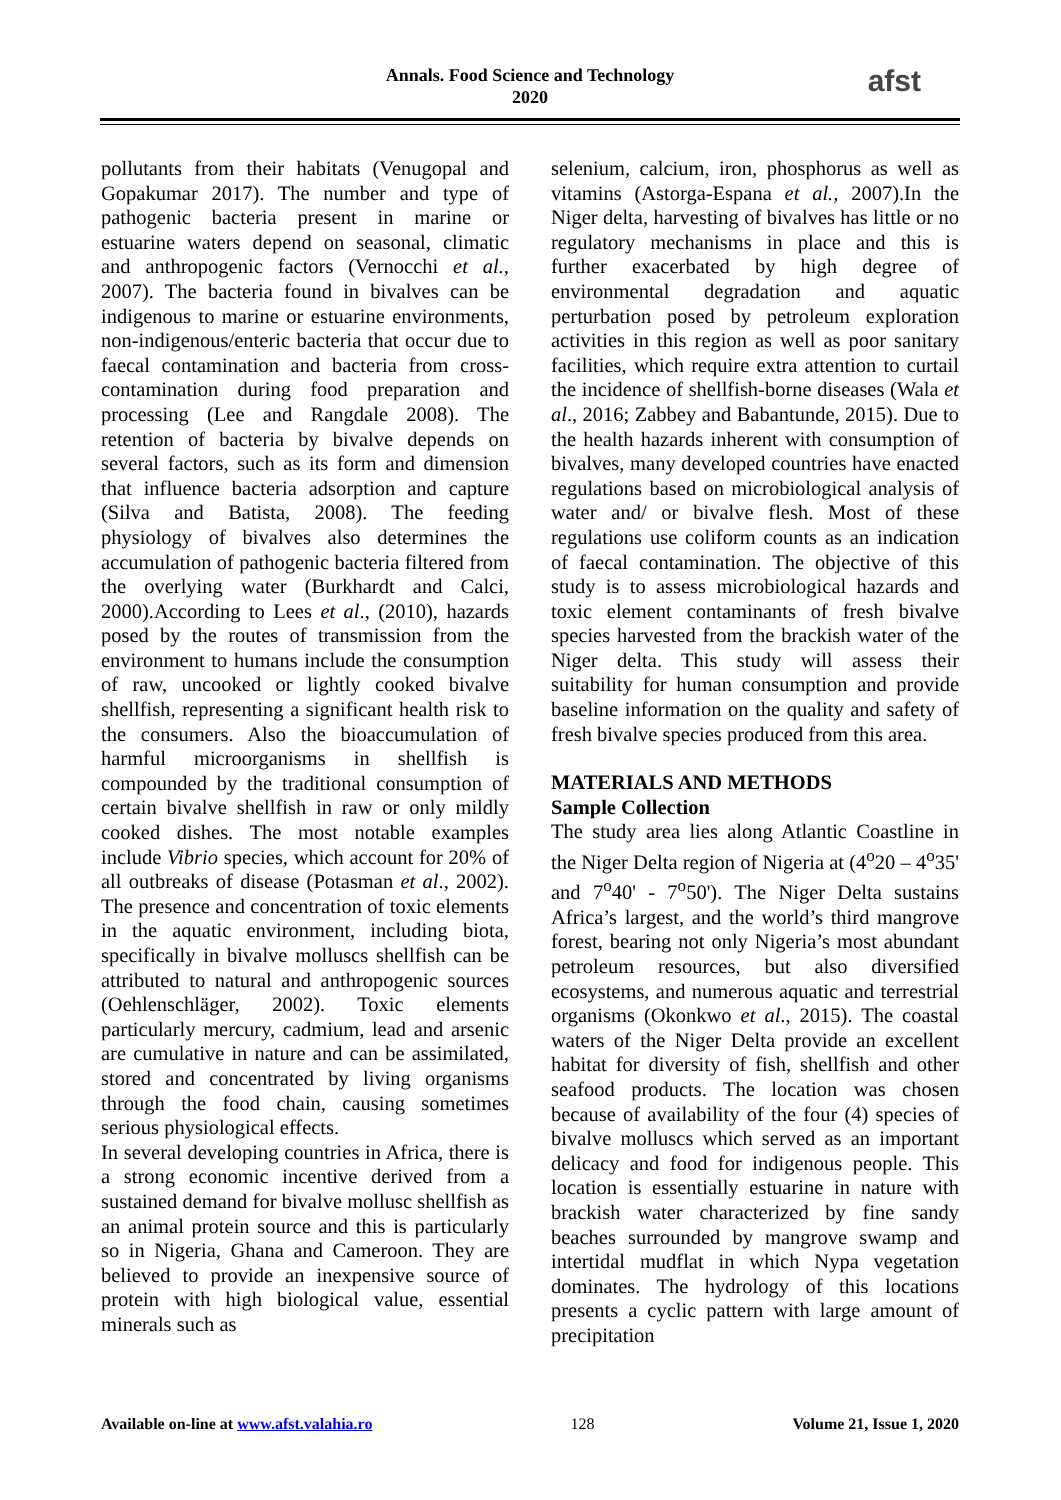Annals. Food Science and Technology
2020
afst
pollutants from their habitats (Venugopal and Gopakumar 2017). The number and type of pathogenic bacteria present in marine or estuarine waters depend on seasonal, climatic and anthropogenic factors (Vernocchi et al., 2007). The bacteria found in bivalves can be indigenous to marine or estuarine environments, non-indigenous/enteric bacteria that occur due to faecal contamination and bacteria from cross-contamination during food preparation and processing (Lee and Rangdale 2008). The retention of bacteria by bivalve depends on several factors, such as its form and dimension that influence bacteria adsorption and capture (Silva and Batista, 2008). The feeding physiology of bivalves also determines the accumulation of pathogenic bacteria filtered from the overlying water (Burkhardt and Calci, 2000).According to Lees et al., (2010), hazards posed by the routes of transmission from the environment to humans include the consumption of raw, uncooked or lightly cooked bivalve shellfish, representing a significant health risk to the consumers. Also the bioaccumulation of harmful microorganisms in shellfish is compounded by the traditional consumption of certain bivalve shellfish in raw or only mildly cooked dishes. The most notable examples include Vibrio species, which account for 20% of all outbreaks of disease (Potasman et al., 2002). The presence and concentration of toxic elements in the aquatic environment, including biota, specifically in bivalve molluscs shellfish can be attributed to natural and anthropogenic sources (Oehlenschläger, 2002). Toxic elements particularly mercury, cadmium, lead and arsenic are cumulative in nature and can be assimilated, stored and concentrated by living organisms through the food chain, causing sometimes serious physiological effects.
In several developing countries in Africa, there is a strong economic incentive derived from a sustained demand for bivalve mollusc shellfish as an animal protein source and this is particularly so in Nigeria, Ghana and Cameroon. They are believed to provide an inexpensive source of protein with high biological value, essential minerals such as
selenium, calcium, iron, phosphorus as well as vitamins (Astorga-Espana et al., 2007).In the Niger delta, harvesting of bivalves has little or no regulatory mechanisms in place and this is further exacerbated by high degree of environmental degradation and aquatic perturbation posed by petroleum exploration activities in this region as well as poor sanitary facilities, which require extra attention to curtail the incidence of shellfish-borne diseases (Wala et al., 2016; Zabbey and Babantunde, 2015). Due to the health hazards inherent with consumption of bivalves, many developed countries have enacted regulations based on microbiological analysis of water and/ or bivalve flesh. Most of these regulations use coliform counts as an indication of faecal contamination. The objective of this study is to assess microbiological hazards and toxic element contaminants of fresh bivalve species harvested from the brackish water of the Niger delta. This study will assess their suitability for human consumption and provide baseline information on the quality and safety of fresh bivalve species produced from this area.
MATERIALS AND METHODS
Sample Collection
The study area lies along Atlantic Coastline in the Niger Delta region of Nigeria at (4<sup>o</sup>20 – 4<sup>o</sup>35' and 7<sup>o</sup>40' - 7<sup>o</sup>50'). The Niger Delta sustains Africa’s largest, and the world’s third mangrove forest, bearing not only Nigeria’s most abundant petroleum resources, but also diversified ecosystems, and numerous aquatic and terrestrial organisms (Okonkwo et al., 2015). The coastal waters of the Niger Delta provide an excellent habitat for diversity of fish, shellfish and other seafood products. The location was chosen because of availability of the four (4) species of bivalve molluscs which served as an important delicacy and food for indigenous people. This location is essentially estuarine in nature with brackish water characterized by fine sandy beaches surrounded by mangrove swamp and intertidal mudflat in which Nypa vegetation dominates. The hydrology of this locations presents a cyclic pattern with large amount of precipitation
Available on-line at www.afst.valahia.ro 128 Volume 21, Issue 1, 2020